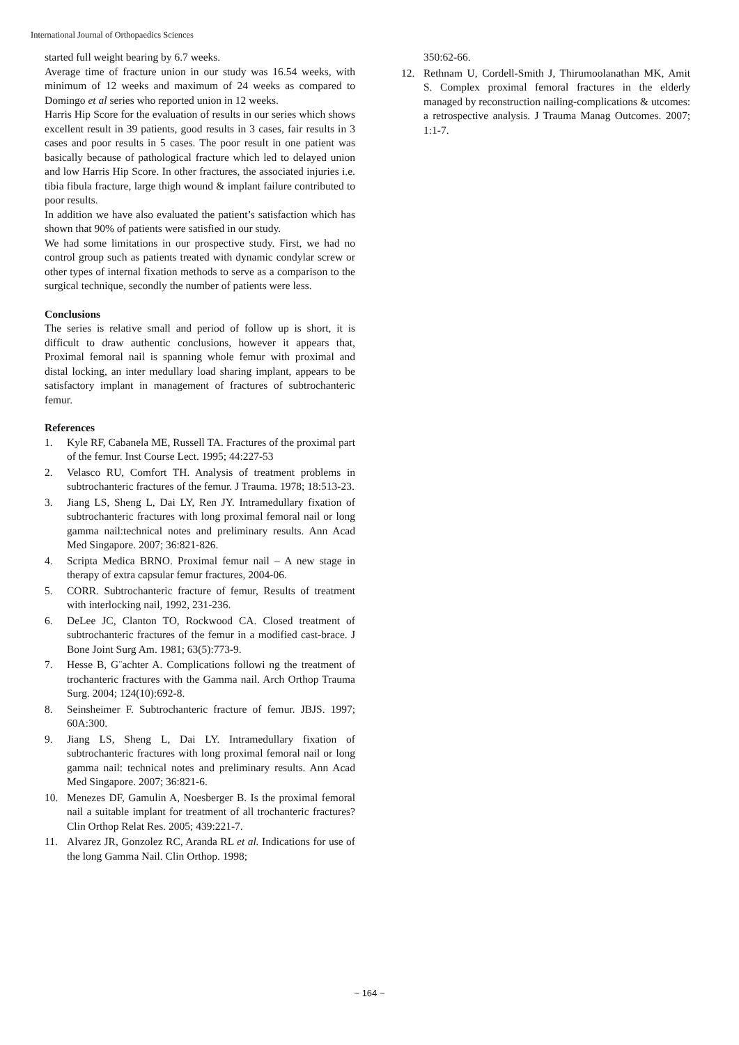International Journal of Orthopaedics Sciences
started full weight bearing by 6.7 weeks.
Average time of fracture union in our study was 16.54 weeks, with minimum of 12 weeks and maximum of 24 weeks as compared to Domingo et al series who reported union in 12 weeks.
Harris Hip Score for the evaluation of results in our series which shows excellent result in 39 patients, good results in 3 cases, fair results in 3 cases and poor results in 5 cases. The poor result in one patient was basically because of pathological fracture which led to delayed union and low Harris Hip Score. In other fractures, the associated injuries i.e. tibia fibula fracture, large thigh wound & implant failure contributed to poor results.
In addition we have also evaluated the patient’s satisfaction which has shown that 90% of patients were satisfied in our study.
We had some limitations in our prospective study. First, we had no control group such as patients treated with dynamic condylar screw or other types of internal fixation methods to serve as a comparison to the surgical technique, secondly the number of patients were less.
Conclusions
The series is relative small and period of follow up is short, it is difficult to draw authentic conclusions, however it appears that, Proximal femoral nail is spanning whole femur with proximal and distal locking, an inter medullary load sharing implant, appears to be satisfactory implant in management of fractures of subtrochanteric femur.
References
1. Kyle RF, Cabanela ME, Russell TA. Fractures of the proximal part of the femur. Inst Course Lect. 1995; 44:227-53
2. Velasco RU, Comfort TH. Analysis of treatment problems in subtrochanteric fractures of the femur. J Trauma. 1978; 18:513-23.
3. Jiang LS, Sheng L, Dai LY, Ren JY. Intramedullary fixation of subtrochanteric fractures with long proximal femoral nail or long gamma nail:technical notes and preliminary results. Ann Acad Med Singapore. 2007; 36:821-826.
4. Scripta Medica BRNO. Proximal femur nail – A new stage in therapy of extra capsular femur fractures, 2004-06.
5. CORR. Subtrochanteric fracture of femur, Results of treatment with interlocking nail, 1992, 231-236.
6. DeLee JC, Clanton TO, Rockwood CA. Closed treatment of subtrochanteric fractures of the femur in a modified cast-brace. J Bone Joint Surg Am. 1981; 63(5):773-9.
7. Hesse B, G¨achter A. Complications followi ng the treatment of trochanteric fractures with the Gamma nail. Arch Orthop Trauma Surg. 2004; 124(10):692-8.
8. Seinsheimer F. Subtrochanteric fracture of femur. JBJS. 1997; 60A:300.
9. Jiang LS, Sheng L, Dai LY. Intramedullary fixation of subtrochanteric fractures with long proximal femoral nail or long gamma nail: technical notes and preliminary results. Ann Acad Med Singapore. 2007; 36:821-6.
10. Menezes DF, Gamulin A, Noesberger B. Is the proximal femoral nail a suitable implant for treatment of all trochanteric fractures? Clin Orthop Relat Res. 2005; 439:221-7.
11. Alvarez JR, Gonzolez RC, Aranda RL et al. Indications for use of the long Gamma Nail. Clin Orthop. 1998;
350:62-66.
12. Rethnam U, Cordell-Smith J, Thirumoolanathan MK, Amit S. Complex proximal femoral fractures in the elderly managed by reconstruction nailing-complications & utcomes: a retrospective analysis. J Trauma Manag Outcomes. 2007; 1:1-7.
~ 164 ~